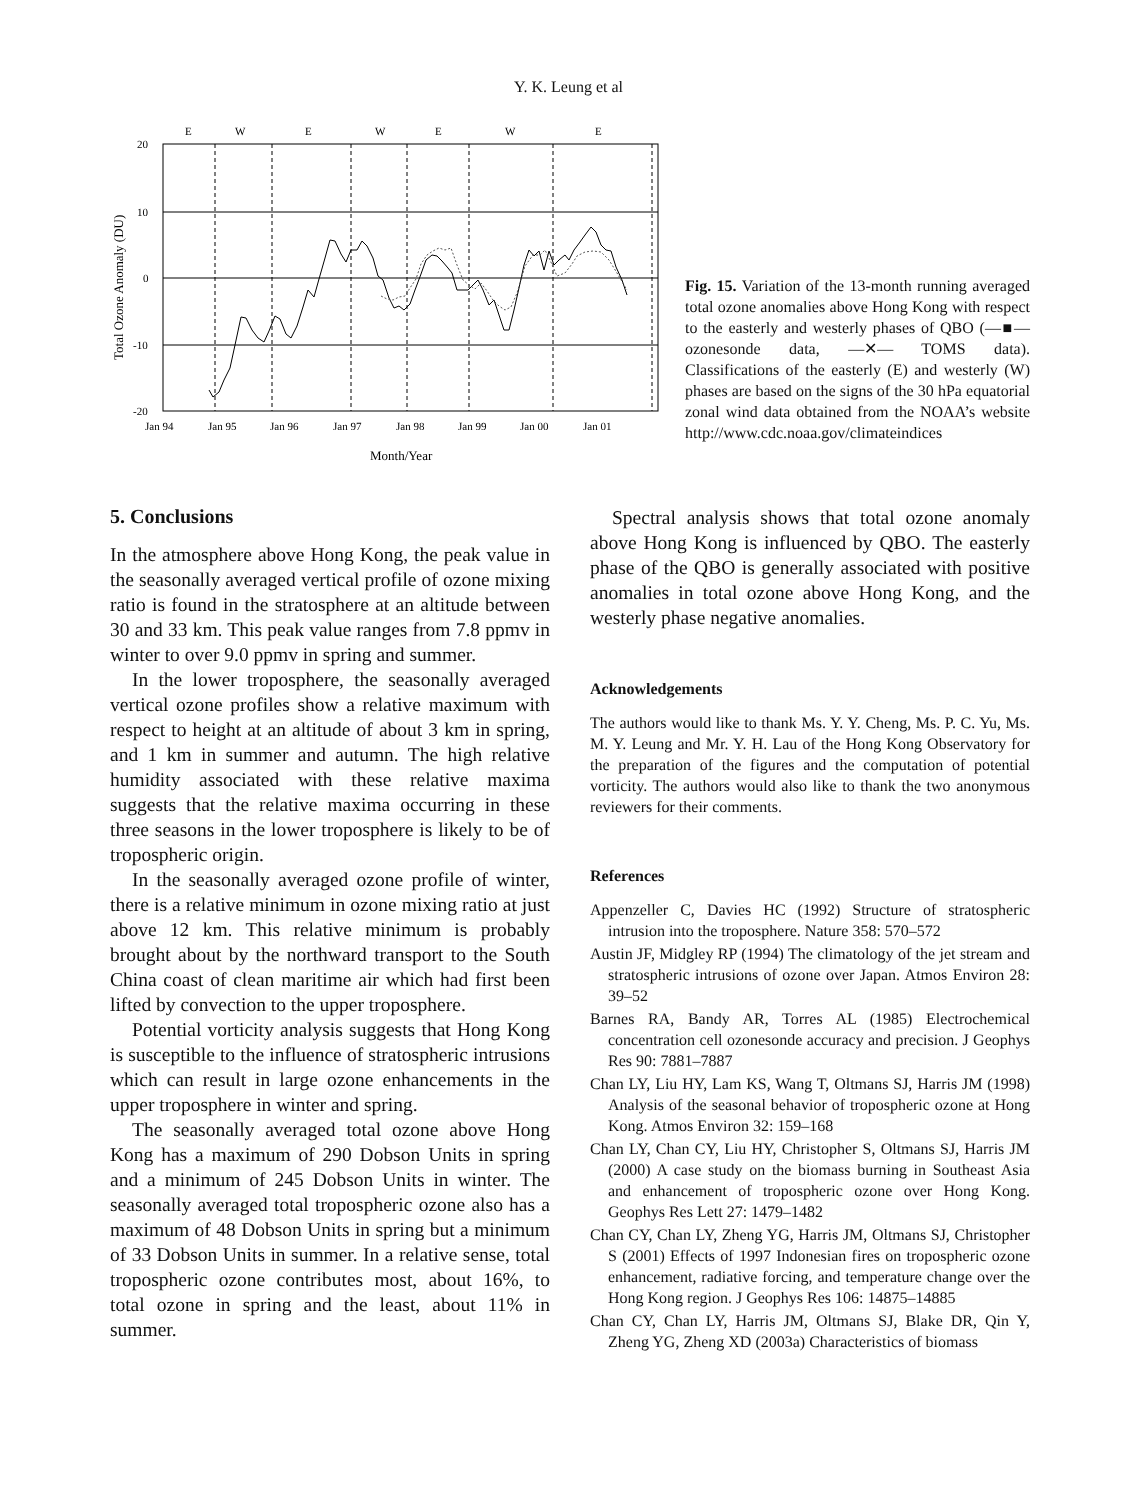Y. K. Leung et al
E
W
E
W
E
W
E
20
10
0
-10
-20
Total Ozone Anomaly (DU)
Jan 94
Jan 95
Jan 96
Jan 97
Jan 98
Jan 99
Jan 00
Jan 01
Month/Year
Fig. 15. Variation of the 13-month running averaged total ozone anomalies above Hong Kong with respect to the easterly and westerly phases of QBO (—■— ozonesonde data, —✕— TOMS data). Classifications of the easterly (E) and westerly (W) phases are based on the signs of the 30 hPa equatorial zonal wind data obtained from the NOAA’s website http://www.cdc.noaa.gov/climateindices
5. Conclusions
In the atmosphere above Hong Kong, the peak value in the seasonally averaged vertical profile of ozone mixing ratio is found in the stratosphere at an altitude between 30 and 33 km. This peak value ranges from 7.8 ppmv in winter to over 9.0 ppmv in spring and summer.
In the lower troposphere, the seasonally averaged vertical ozone profiles show a relative maximum with respect to height at an altitude of about 3 km in spring, and 1 km in summer and autumn. The high relative humidity associated with these relative maxima suggests that the relative maxima occurring in these three seasons in the lower troposphere is likely to be of tropospheric origin.
In the seasonally averaged ozone profile of winter, there is a relative minimum in ozone mixing ratio at just above 12 km. This relative minimum is probably brought about by the northward transport to the South China coast of clean maritime air which had first been lifted by convection to the upper troposphere.
Potential vorticity analysis suggests that Hong Kong is susceptible to the influence of stratospheric intrusions which can result in large ozone enhancements in the upper troposphere in winter and spring.
The seasonally averaged total ozone above Hong Kong has a maximum of 290 Dobson Units in spring and a minimum of 245 Dobson Units in winter. The seasonally averaged total tropospheric ozone also has a maximum of 48 Dobson Units in spring but a minimum of 33 Dobson Units in summer. In a relative sense, total tropospheric ozone contributes most, about 16%, to total ozone in spring and the least, about 11% in summer.
Spectral analysis shows that total ozone anomaly above Hong Kong is influenced by QBO. The easterly phase of the QBO is generally associated with positive anomalies in total ozone above Hong Kong, and the westerly phase negative anomalies.
Acknowledgements
The authors would like to thank Ms. Y. Y. Cheng, Ms. P. C. Yu, Ms. M. Y. Leung and Mr. Y. H. Lau of the Hong Kong Observatory for the preparation of the figures and the computation of potential vorticity. The authors would also like to thank the two anonymous reviewers for their comments.
References
Appenzeller C, Davies HC (1992) Structure of stratospheric intrusion into the troposphere. Nature 358: 570–572
Austin JF, Midgley RP (1994) The climatology of the jet stream and stratospheric intrusions of ozone over Japan. Atmos Environ 28: 39–52
Barnes RA, Bandy AR, Torres AL (1985) Electrochemical concentration cell ozonesonde accuracy and precision. J Geophys Res 90: 7881–7887
Chan LY, Liu HY, Lam KS, Wang T, Oltmans SJ, Harris JM (1998) Analysis of the seasonal behavior of tropospheric ozone at Hong Kong. Atmos Environ 32: 159–168
Chan LY, Chan CY, Liu HY, Christopher S, Oltmans SJ, Harris JM (2000) A case study on the biomass burning in Southeast Asia and enhancement of tropospheric ozone over Hong Kong. Geophys Res Lett 27: 1479–1482
Chan CY, Chan LY, Zheng YG, Harris JM, Oltmans SJ, Christopher S (2001) Effects of 1997 Indonesian fires on tropospheric ozone enhancement, radiative forcing, and temperature change over the Hong Kong region. J Geophys Res 106: 14875–14885
Chan CY, Chan LY, Harris JM, Oltmans SJ, Blake DR, Qin Y, Zheng YG, Zheng XD (2003a) Characteristics of biomass